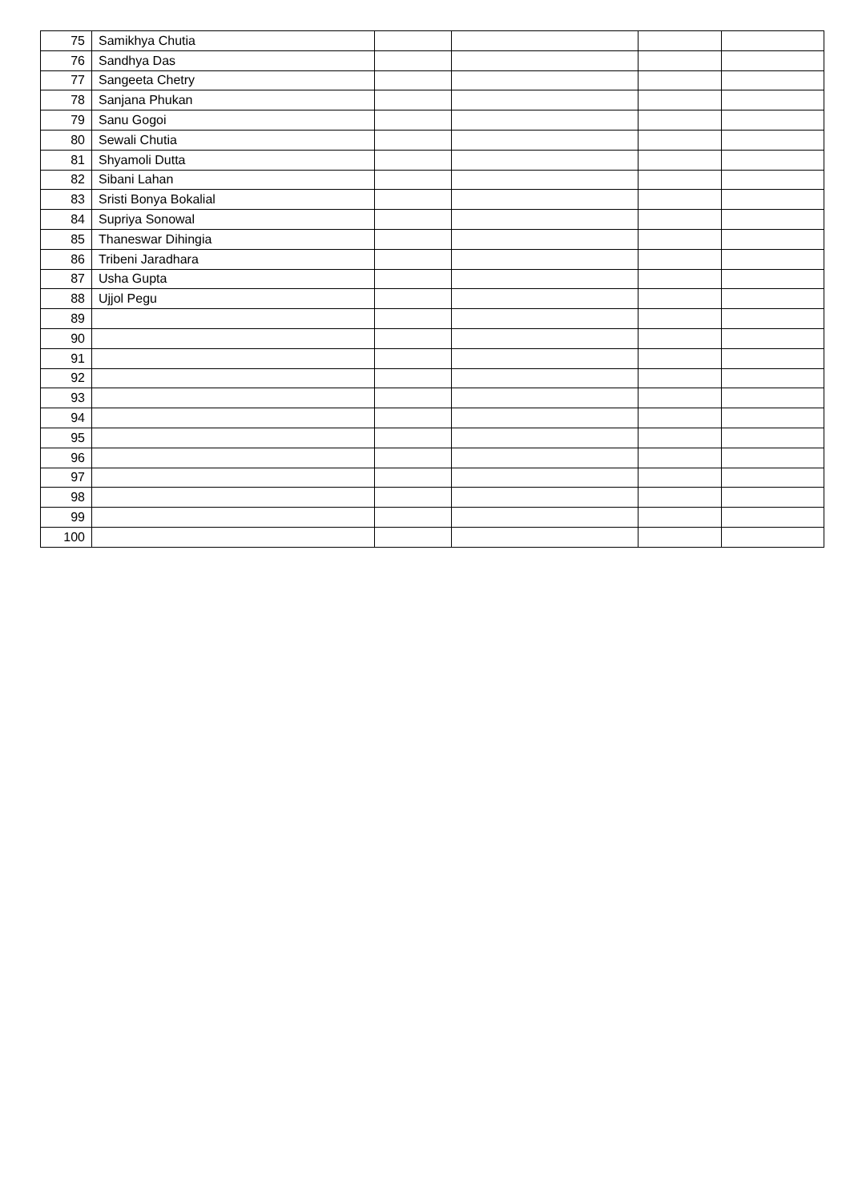| 75 | Samikhya Chutia | | | | |
| 76 | Sandhya Das | | | | |
| 77 | Sangeeta Chetry | | | | |
| 78 | Sanjana Phukan | | | | |
| 79 | Sanu Gogoi | | | | |
| 80 | Sewali Chutia | | | | |
| 81 | Shyamoli Dutta | | | | |
| 82 | Sibani Lahan | | | | |
| 83 | Sristi Bonya Bokalial | | | | |
| 84 | Supriya Sonowal | | | | |
| 85 | Thaneswar Dihingia | | | | |
| 86 | Tribeni Jaradhara | | | | |
| 87 | Usha Gupta | | | | |
| 88 | Ujjol Pegu | | | | |
| 89 | | | | | |
| 90 | | | | | |
| 91 | | | | | |
| 92 | | | | | |
| 93 | | | | | |
| 94 | | | | | |
| 95 | | | | | |
| 96 | | | | | |
| 97 | | | | | |
| 98 | | | | | |
| 99 | | | | | |
| 100 | | | | | |